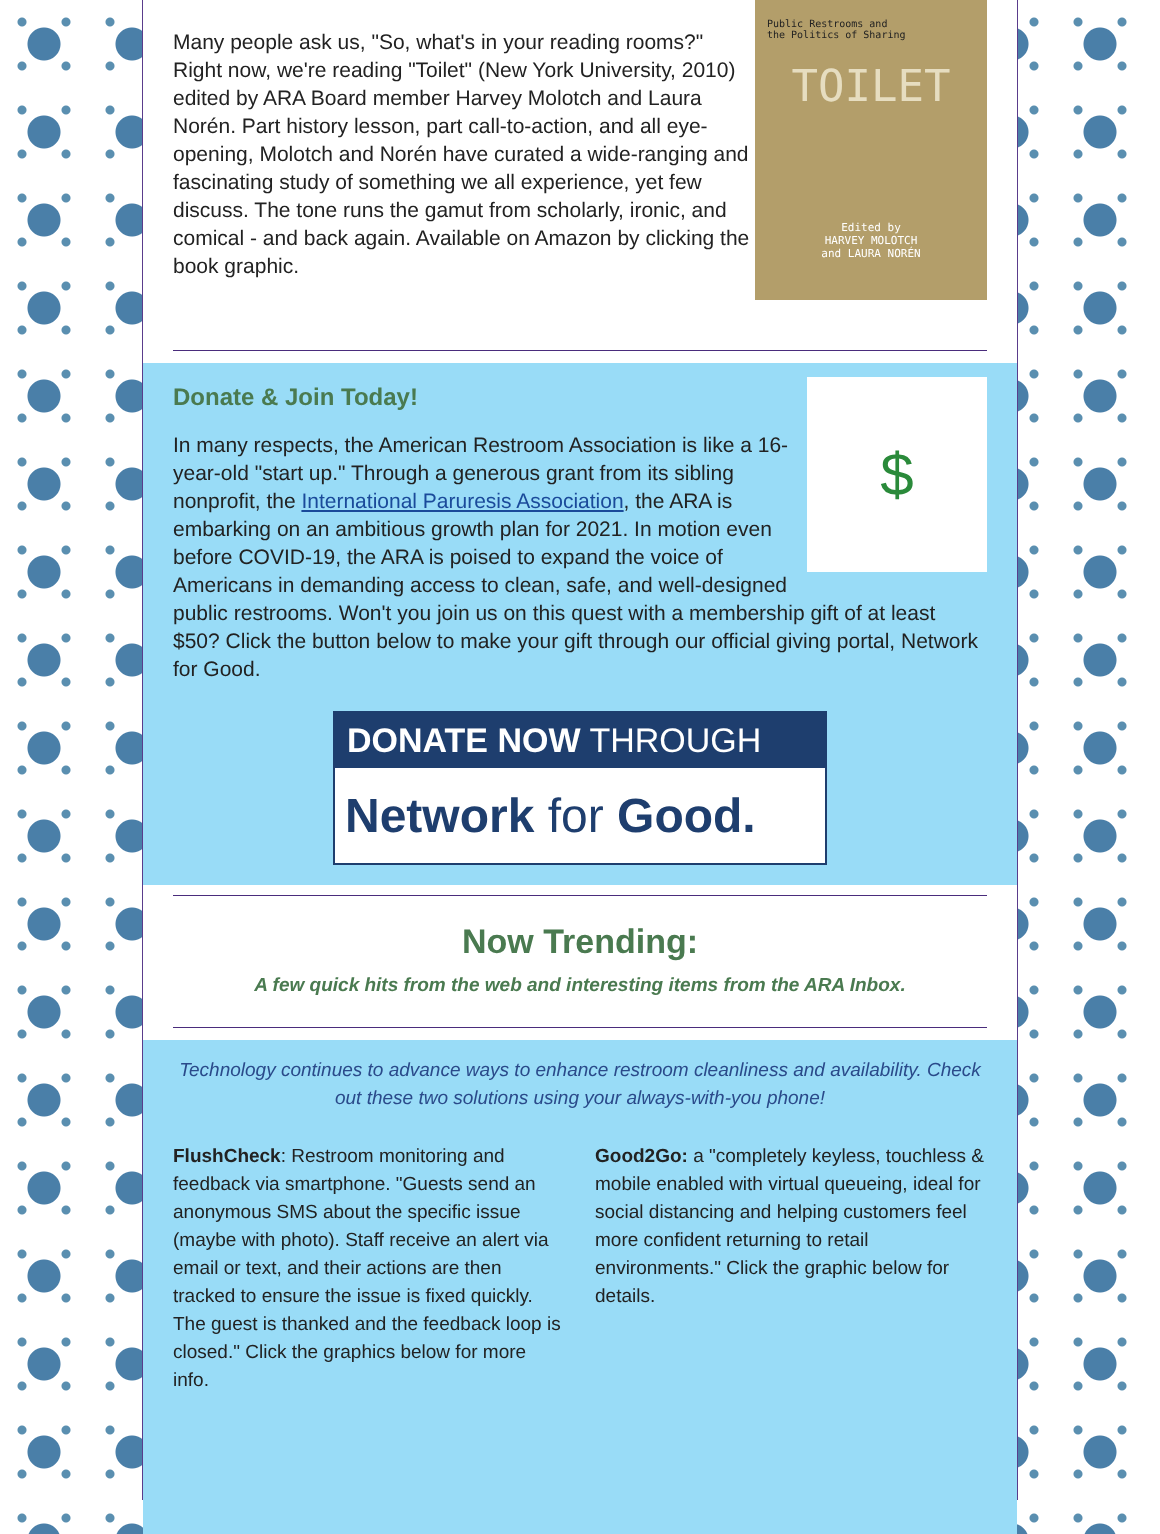Public Restrooms and
the Politics of Sharing
TOILET
Edited by
HARVEY MOLOTCH
and LAURA NORÉN
Many people ask us, "So, what's in your reading rooms?" Right now, we're reading "Toilet" (New York University, 2010) edited by ARA Board member Harvey Molotch and Laura Norén. Part history lesson, part call-to-action, and all eye-opening, Molotch and Norén have curated a wide-ranging and fascinating study of something we all experience, yet few discuss. The tone runs the gamut from scholarly, ironic, and comical - and back again. Available on Amazon by clicking the book graphic.
$
Donate & Join Today!
In many respects, the American Restroom Association is like a 16-year-old "start up." Through a generous grant from its sibling nonprofit, the International Paruresis Association, the ARA is embarking on an ambitious growth plan for 2021. In motion even before COVID-19, the ARA is poised to expand the voice of Americans in demanding access to clean, safe, and well-designed public restrooms. Won't you join us on this quest with a membership gift of at least $50? Click the button below to make your gift through our official giving portal, Network for Good.
DONATE NOW THROUGH
Network for Good.
Now Trending:
A few quick hits from the web and interesting items from the ARA Inbox.
Technology continues to advance ways to enhance restroom cleanliness and availability. Check out these two solutions using your always-with-you phone!
FlushCheck: Restroom monitoring and feedback via smartphone. "Guests send an anonymous SMS about the specific issue (maybe with photo). Staff receive an alert via email or text, and their actions are then tracked to ensure the issue is fixed quickly. The guest is thanked and the feedback loop is closed." Click the graphics below for more info.
Good2Go: a "completely keyless, touchless & mobile enabled with virtual queueing, ideal for social distancing and helping customers feel more confident returning to retail environments." Click the graphic below for details.